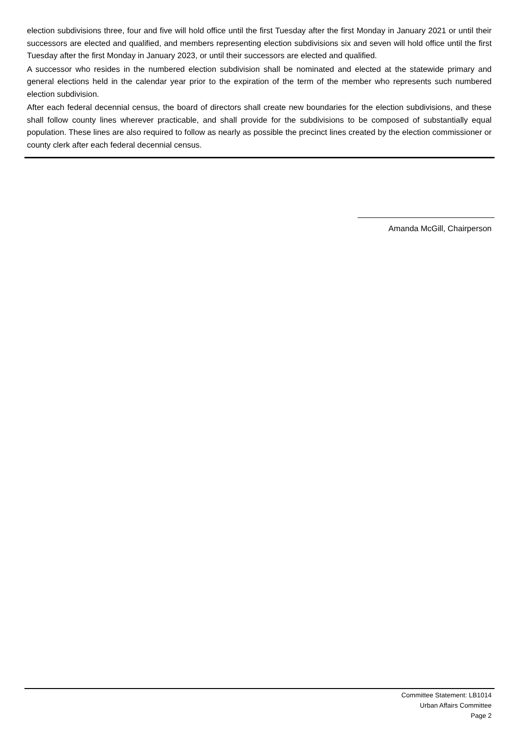election subdivisions three, four and five will hold office until the first Tuesday after the first Monday in January 2021 or until their successors are elected and qualified, and members representing election subdivisions six and seven will hold office until the first Tuesday after the first Monday in January 2023, or until their successors are elected and qualified.
A successor who resides in the numbered election subdivision shall be nominated and elected at the statewide primary and general elections held in the calendar year prior to the expiration of the term of the member who represents such numbered election subdivision.
After each federal decennial census, the board of directors shall create new boundaries for the election subdivisions, and these shall follow county lines wherever practicable, and shall provide for the subdivisions to be composed of substantially equal population. These lines are also required to follow as nearly as possible the precinct lines created by the election commissioner or county clerk after each federal decennial census.
Amanda McGill, Chairperson
Committee Statement: LB1014
Urban Affairs Committee
Page 2